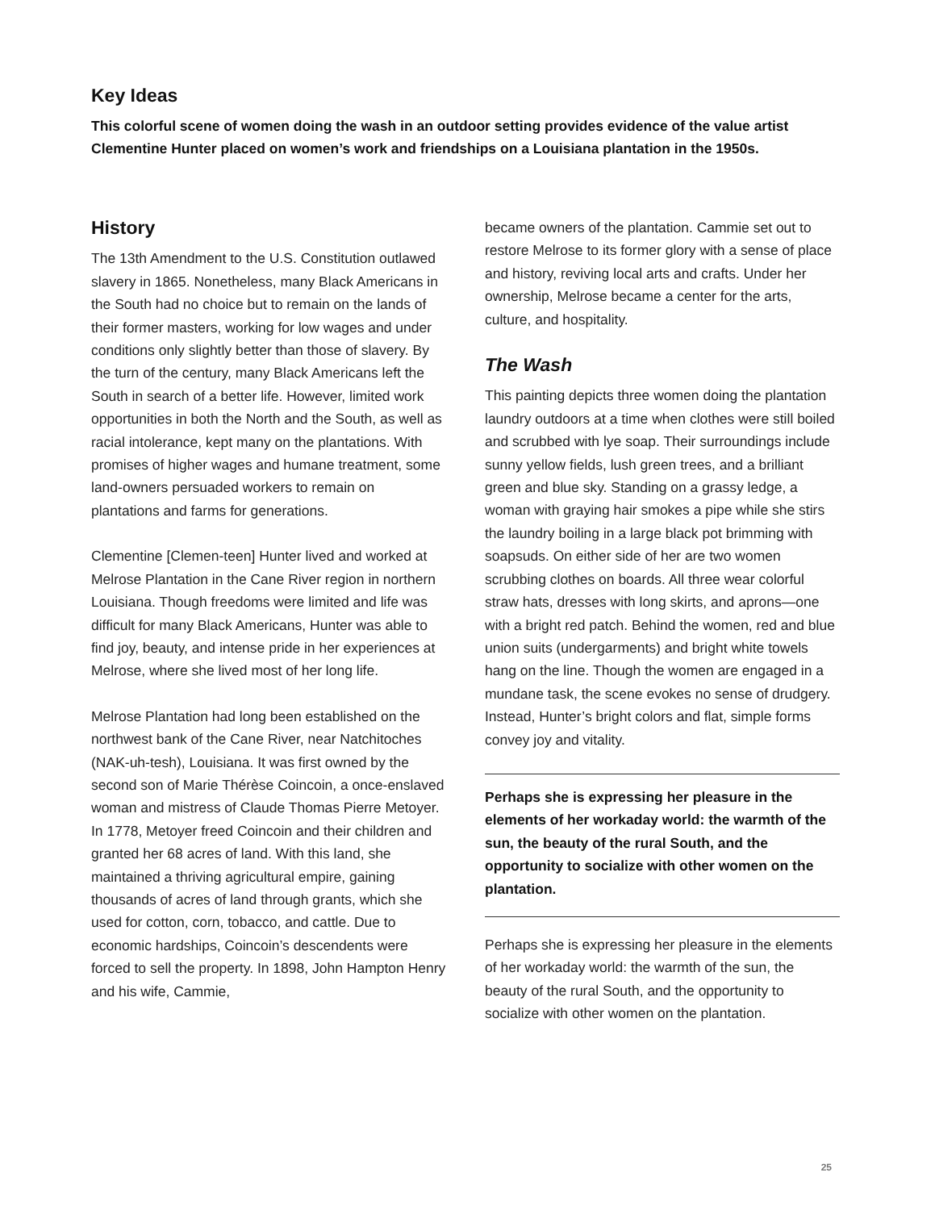Key Ideas
This colorful scene of women doing the wash in an outdoor setting provides evidence of the value artist Clementine Hunter placed on women’s work and friendships on a Louisiana plantation in the 1950s.
History
The 13th Amendment to the U.S. Constitution outlawed slavery in 1865. Nonetheless, many Black Americans in the South had no choice but to remain on the lands of their former masters, working for low wages and under conditions only slightly better than those of slavery. By the turn of the century, many Black Americans left the South in search of a better life. However, limited work opportunities in both the North and the South, as well as racial intolerance, kept many on the plantations. With promises of higher wages and humane treatment, some land-owners persuaded workers to remain on plantations and farms for generations.
Clementine [Clemen-teen] Hunter lived and worked at Melrose Plantation in the Cane River region in northern Louisiana. Though freedoms were limited and life was difficult for many Black Americans, Hunter was able to find joy, beauty, and intense pride in her experiences at Melrose, where she lived most of her long life.
Melrose Plantation had long been established on the northwest bank of the Cane River, near Natchitoches (NAK-uh-tesh), Louisiana. It was first owned by the second son of Marie Thérèse Coincoin, a once-enslaved woman and mistress of Claude Thomas Pierre Metoyer. In 1778, Metoyer freed Coincoin and their children and granted her 68 acres of land. With this land, she maintained a thriving agricultural empire, gaining thousands of acres of land through grants, which she used for cotton, corn, tobacco, and cattle. Due to economic hardships, Coincoin’s descendents were forced to sell the property. In 1898, John Hampton Henry and his wife, Cammie,
became owners of the plantation. Cammie set out to restore Melrose to its former glory with a sense of place and history, reviving local arts and crafts. Under her ownership, Melrose became a center for the arts, culture, and hospitality.
The Wash
This painting depicts three women doing the plantation laundry outdoors at a time when clothes were still boiled and scrubbed with lye soap. Their surroundings include sunny yellow fields, lush green trees, and a brilliant green and blue sky. Standing on a grassy ledge, a woman with graying hair smokes a pipe while she stirs the laundry boiling in a large black pot brimming with soapsuds. On either side of her are two women scrubbing clothes on boards. All three wear colorful straw hats, dresses with long skirts, and aprons—one with a bright red patch. Behind the women, red and blue union suits (undergarments) and bright white towels hang on the line. Though the women are engaged in a mundane task, the scene evokes no sense of drudgery. Instead, Hunter’s bright colors and flat, simple forms convey joy and vitality.
Perhaps she is expressing her pleasure in the elements of her workaday world: the warmth of the sun, the beauty of the rural South, and the opportunity to socialize with other women on the plantation.
Perhaps she is expressing her pleasure in the elements of her workaday world: the warmth of the sun, the beauty of the rural South, and the opportunity to socialize with other women on the plantation.
25